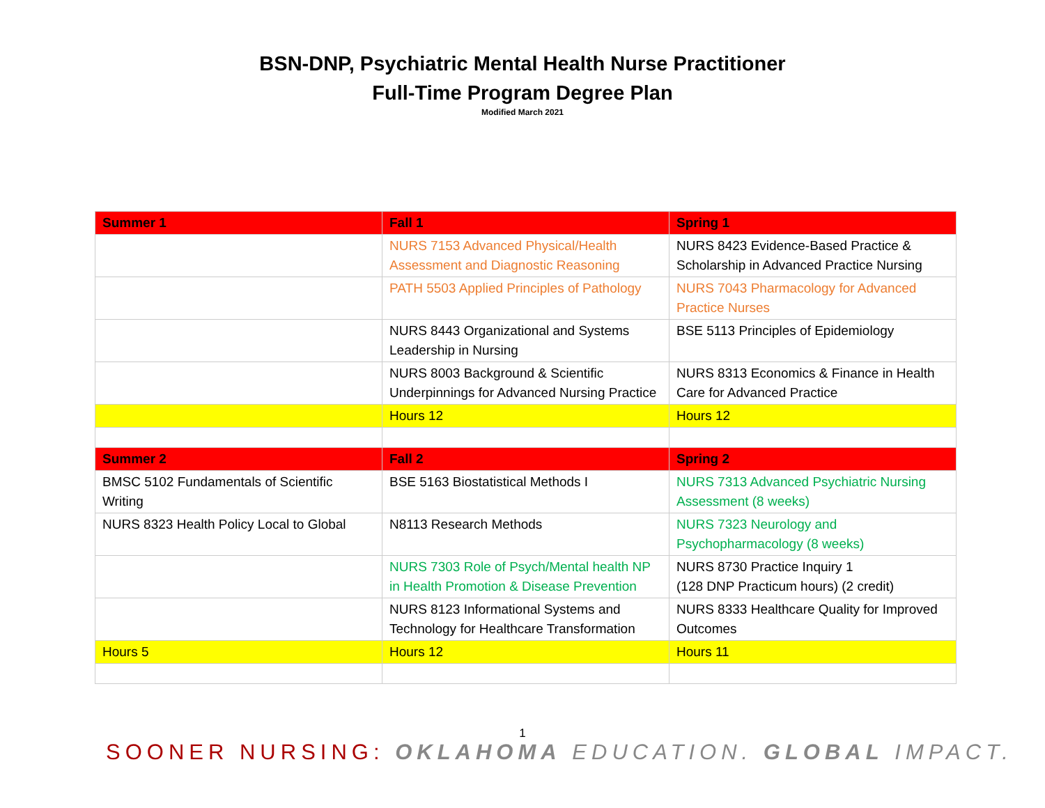BSN-DNP, Psychiatric Mental Health Nurse Practitioner
Full-Time Program Degree Plan
Modified March 2021
| Summer 1 | Fall 1 | Spring 1 |
| --- | --- | --- |
| | NURS 7153 Advanced Physical/Health Assessment and Diagnostic Reasoning | NURS 8423 Evidence-Based Practice & Scholarship in Advanced Practice Nursing |
| | PATH 5503 Applied Principles of Pathology | NURS 7043 Pharmacology for Advanced Practice Nurses |
| | NURS 8443 Organizational and Systems Leadership in Nursing | BSE 5113 Principles of Epidemiology |
| | NURS 8003 Background & Scientific Underpinnings for Advanced Nursing Practice | NURS 8313 Economics & Finance in Health Care for Advanced Practice |
| | Hours 12 | Hours 12 |
| Summer 2 | Fall 2 | Spring 2 |
| BMSC 5102 Fundamentals of Scientific Writing | BSE 5163 Biostatistical Methods I | NURS 7313 Advanced Psychiatric Nursing Assessment (8 weeks) |
| NURS 8323 Health Policy Local to Global | N8113 Research Methods | NURS 7323 Neurology and Psychopharmacology (8 weeks) |
| | NURS 7303 Role of Psych/Mental health NP in Health Promotion & Disease Prevention | NURS 8730 Practice Inquiry 1 (128 DNP Practicum hours) (2 credit) |
| | NURS 8123 Informational Systems and Technology for Healthcare Transformation | NURS 8333 Healthcare Quality for Improved Outcomes |
| Hours 5 | Hours 12 | Hours 11 |
1
SOONER NURSING: OKLAHOMA EDUCATION. GLOBAL IMPACT.